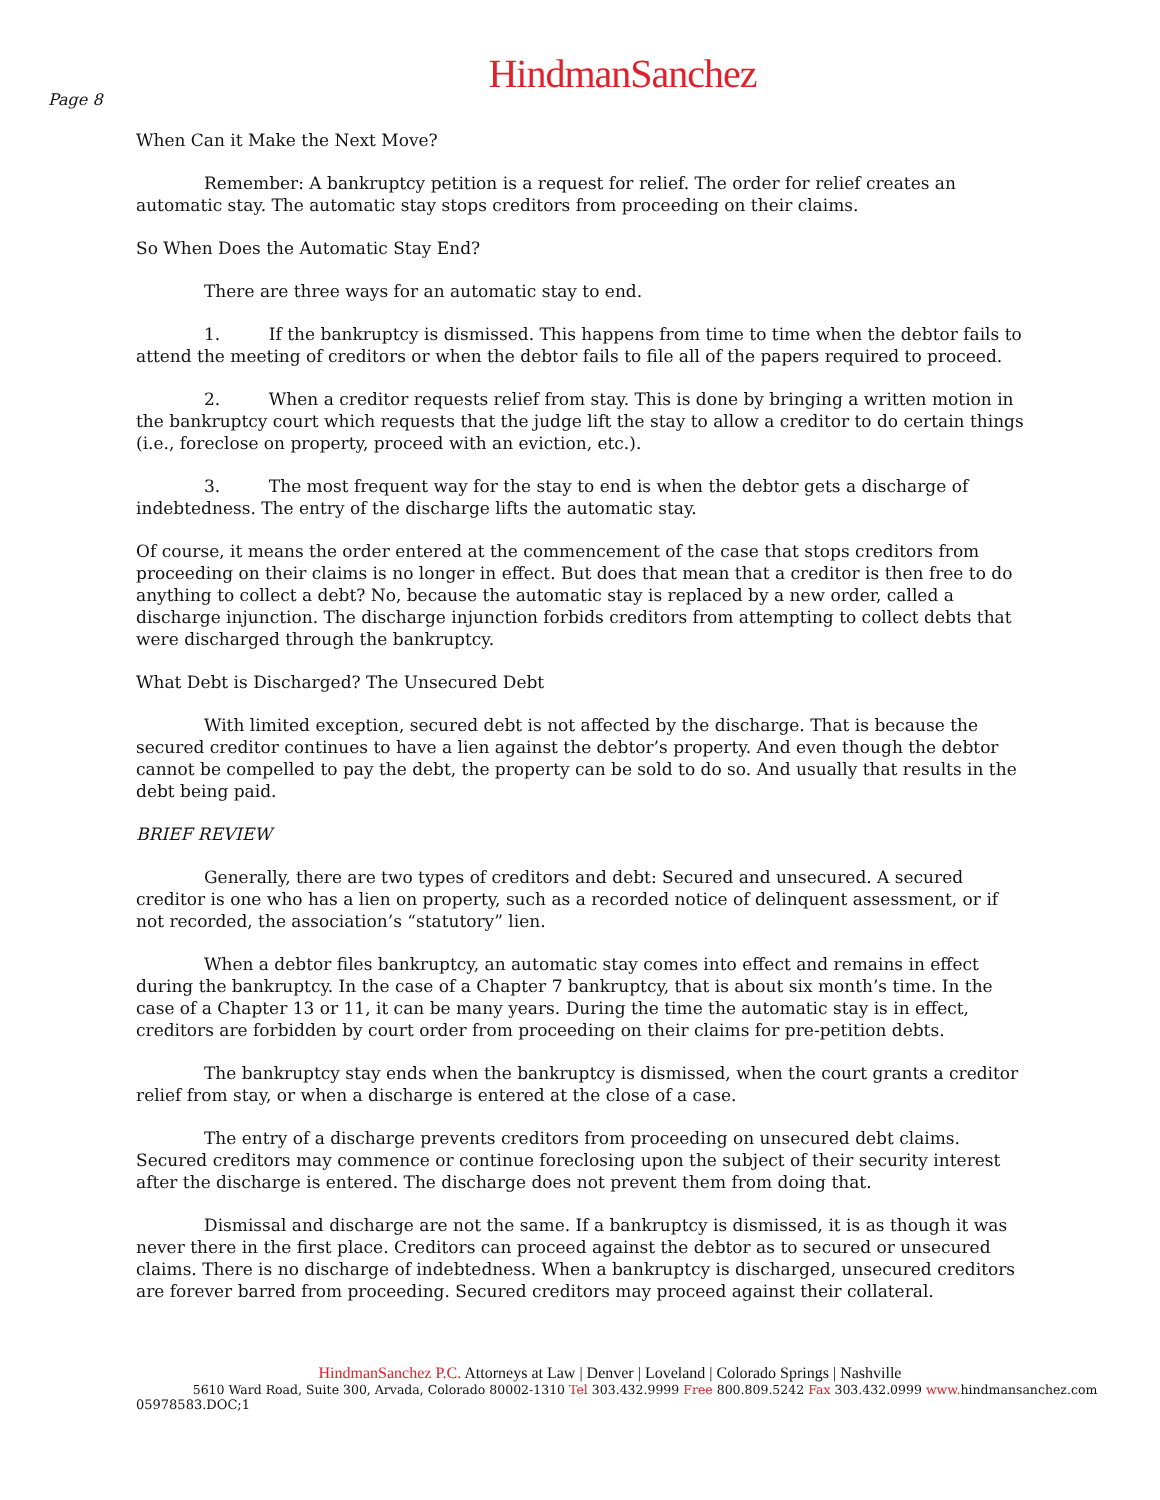HindmanSanchez
Page 8
When Can it Make the Next Move?
Remember: A bankruptcy petition is a request for relief. The order for relief creates an automatic stay. The automatic stay stops creditors from proceeding on their claims.
So When Does the Automatic Stay End?
There are three ways for an automatic stay to end.
1. If the bankruptcy is dismissed. This happens from time to time when the debtor fails to attend the meeting of creditors or when the debtor fails to file all of the papers required to proceed.
2. When a creditor requests relief from stay. This is done by bringing a written motion in the bankruptcy court which requests that the judge lift the stay to allow a creditor to do certain things (i.e., foreclose on property, proceed with an eviction, etc.).
3. The most frequent way for the stay to end is when the debtor gets a discharge of indebtedness. The entry of the discharge lifts the automatic stay.
Of course, it means the order entered at the commencement of the case that stops creditors from proceeding on their claims is no longer in effect. But does that mean that a creditor is then free to do anything to collect a debt? No, because the automatic stay is replaced by a new order, called a discharge injunction. The discharge injunction forbids creditors from attempting to collect debts that were discharged through the bankruptcy.
What Debt is Discharged? The Unsecured Debt
With limited exception, secured debt is not affected by the discharge. That is because the secured creditor continues to have a lien against the debtor’s property. And even though the debtor cannot be compelled to pay the debt, the property can be sold to do so. And usually that results in the debt being paid.
BRIEF REVIEW
Generally, there are two types of creditors and debt: Secured and unsecured. A secured creditor is one who has a lien on property, such as a recorded notice of delinquent assessment, or if not recorded, the association’s “statutory” lien.
When a debtor files bankruptcy, an automatic stay comes into effect and remains in effect during the bankruptcy. In the case of a Chapter 7 bankruptcy, that is about six month’s time. In the case of a Chapter 13 or 11, it can be many years. During the time the automatic stay is in effect, creditors are forbidden by court order from proceeding on their claims for pre-petition debts.
The bankruptcy stay ends when the bankruptcy is dismissed, when the court grants a creditor relief from stay, or when a discharge is entered at the close of a case.
The entry of a discharge prevents creditors from proceeding on unsecured debt claims. Secured creditors may commence or continue foreclosing upon the subject of their security interest after the discharge is entered. The discharge does not prevent them from doing that.
Dismissal and discharge are not the same. If a bankruptcy is dismissed, it is as though it was never there in the first place. Creditors can proceed against the debtor as to secured or unsecured claims. There is no discharge of indebtedness. When a bankruptcy is discharged, unsecured creditors are forever barred from proceeding. Secured creditors may proceed against their collateral.
HindmanSanchez P.C. Attorneys at Law | Denver | Loveland | Colorado Springs | Nashville
5610 Ward Road, Suite 300, Arvada, Colorado 80002-1310 Tel 303.432.9999 Free 800.809.5242 Fax 303.432.0999 www. hindmansanchez.com
05978583.DOC;1